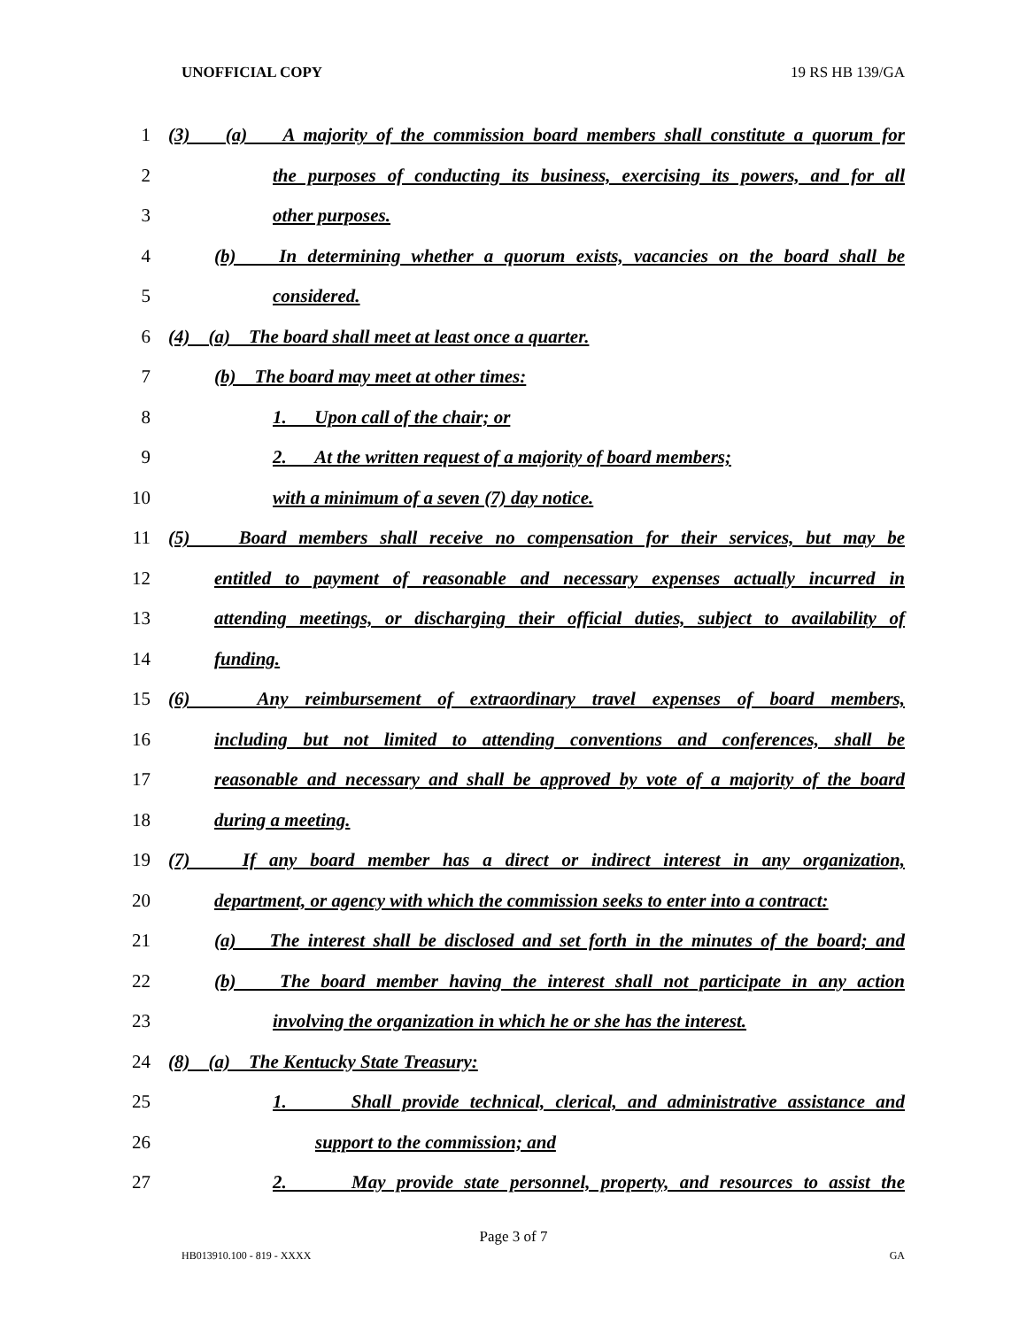UNOFFICIAL COPY 19 RS HB 139/GA
1 (3) (a) A majority of the commission board members shall constitute a quorum for
2 the purposes of conducting its business, exercising its powers, and for all
3 other purposes.
4 (b) In determining whether a quorum exists, vacancies on the board shall be
5 considered.
6 (4) (a) The board shall meet at least once a quarter.
7 (b) The board may meet at other times:
8 1. Upon call of the chair; or
9 2. At the written request of a majority of board members;
10 with a minimum of a seven (7) day notice.
11 (5) Board members shall receive no compensation for their services, but may be
12 entitled to payment of reasonable and necessary expenses actually incurred in
13 attending meetings, or discharging their official duties, subject to availability of
14 funding.
15 (6) Any reimbursement of extraordinary travel expenses of board members,
16 including but not limited to attending conventions and conferences, shall be
17 reasonable and necessary and shall be approved by vote of a majority of the board
18 during a meeting.
19 (7) If any board member has a direct or indirect interest in any organization,
20 department, or agency with which the commission seeks to enter into a contract:
21 (a) The interest shall be disclosed and set forth in the minutes of the board; and
22 (b) The board member having the interest shall not participate in any action
23 involving the organization in which he or she has the interest.
24 (8) (a) The Kentucky State Treasury:
25 1. Shall provide technical, clerical, and administrative assistance and
26 support to the commission; and
27 2. May provide state personnel, property, and resources to assist the
Page 3 of 7
HB013910.100 - 819 - XXXX GA